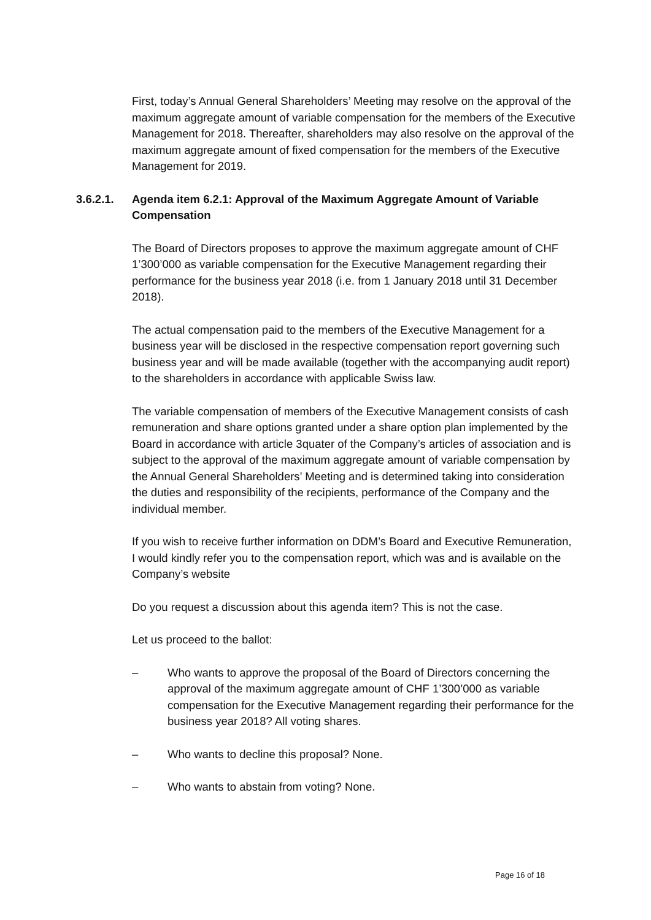First, today’s Annual General Shareholders’ Meeting may resolve on the approval of the maximum aggregate amount of variable compensation for the members of the Executive Management for 2018. Thereafter, shareholders may also resolve on the approval of the maximum aggregate amount of fixed compensation for the members of the Executive Management for 2019.
3.6.2.1. Agenda item 6.2.1: Approval of the Maximum Aggregate Amount of Variable Compensation
The Board of Directors proposes to approve the maximum aggregate amount of CHF 1’300’000 as variable compensation for the Executive Management regarding their performance for the business year 2018 (i.e. from 1 January 2018 until 31 December 2018).
The actual compensation paid to the members of the Executive Management for a business year will be disclosed in the respective compensation report governing such business year and will be made available (together with the accompanying audit report) to the shareholders in accordance with applicable Swiss law.
The variable compensation of members of the Executive Management consists of cash remuneration and share options granted under a share option plan implemented by the Board in accordance with article 3quater of the Company’s articles of association and is subject to the approval of the maximum aggregate amount of variable compensation by the Annual General Shareholders’ Meeting and is determined taking into consideration the duties and responsibility of the recipients, performance of the Company and the individual member.
If you wish to receive further information on DDM’s Board and Executive Remuneration, I would kindly refer you to the compensation report, which was and is available on the Company’s website
Do you request a discussion about this agenda item? This is not the case.
Let us proceed to the ballot:
– Who wants to approve the proposal of the Board of Directors concerning the approval of the maximum aggregate amount of CHF 1’300’000 as variable compensation for the Executive Management regarding their performance for the business year 2018? All voting shares.
– Who wants to decline this proposal? None.
– Who wants to abstain from voting? None.
Page 16 of 18